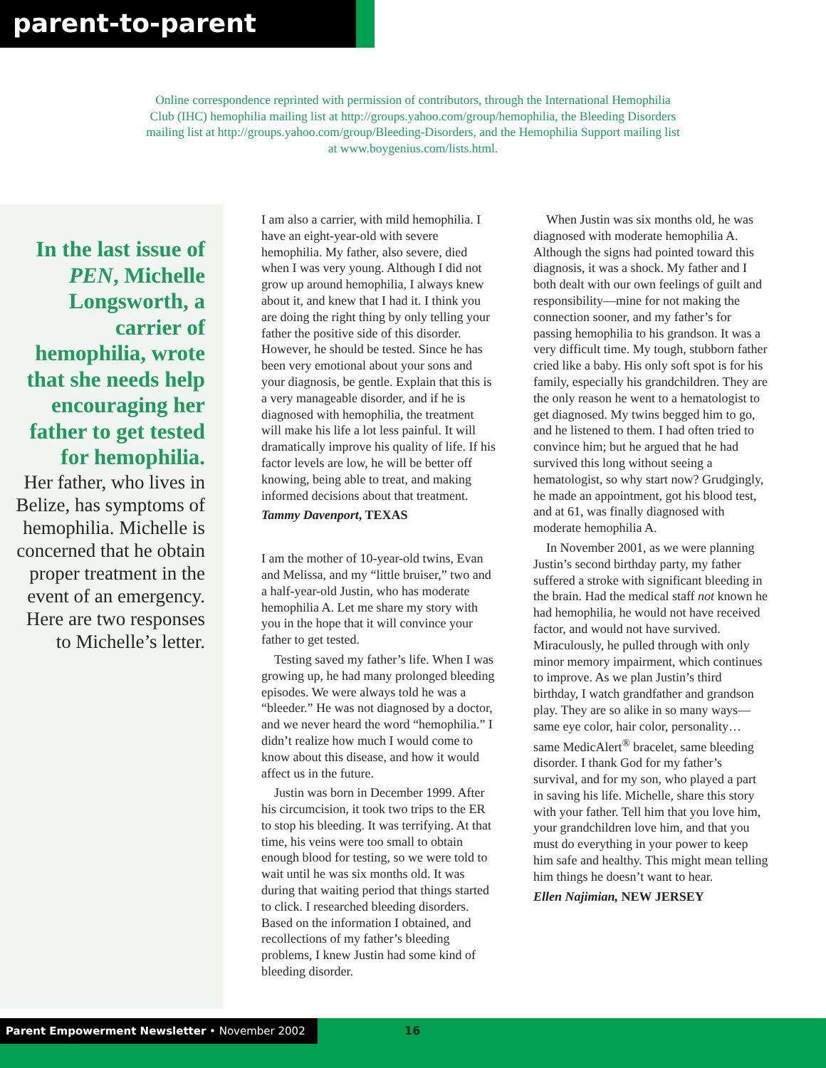parent-to-parent
Online correspondence reprinted with permission of contributors, through the International Hemophilia Club (IHC) hemophilia mailing list at http://groups.yahoo.com/group/hemophilia, the Bleeding Disorders mailing list at http://groups.yahoo.com/group/Bleeding-Disorders, and the Hemophilia Support mailing list at www.boygenius.com/lists.html.
In the last issue of PEN, Michelle Longsworth, a carrier of hemophilia, wrote that she needs help encouraging her father to get tested for hemophilia.
Her father, who lives in Belize, has symptoms of hemophilia. Michelle is concerned that he obtain proper treatment in the event of an emergency. Here are two responses to Michelle’s letter.
I am also a carrier, with mild hemophilia. I have an eight-year-old with severe hemophilia. My father, also severe, died when I was very young. Although I did not grow up around hemophilia, I always knew about it, and knew that I had it. I think you are doing the right thing by only telling your father the positive side of this disorder. However, he should be tested. Since he has been very emotional about your sons and your diagnosis, be gentle. Explain that this is a very manageable disorder, and if he is diagnosed with hemophilia, the treatment will make his life a lot less painful. It will dramatically improve his quality of life. If his factor levels are low, he will be better off knowing, being able to treat, and making informed decisions about that treatment.
Tammy Davenport, TEXAS
I am the mother of 10-year-old twins, Evan and Melissa, and my “little bruiser,” two and a half-year-old Justin, who has moderate hemophilia A. Let me share my story with you in the hope that it will convince your father to get tested.
Testing saved my father’s life. When I was growing up, he had many prolonged bleeding episodes. We were always told he was a “bleeder.” He was not diagnosed by a doctor, and we never heard the word “hemophilia.” I didn’t realize how much I would come to know about this disease, and how it would affect us in the future.
Justin was born in December 1999. After his circumcision, it took two trips to the ER to stop his bleeding. It was terrifying. At that time, his veins were too small to obtain enough blood for testing, so we were told to wait until he was six months old. It was during that waiting period that things started to click. I researched bleeding disorders. Based on the information I obtained, and recollections of my father’s bleeding problems, I knew Justin had some kind of bleeding disorder.
When Justin was six months old, he was diagnosed with moderate hemophilia A. Although the signs had pointed toward this diagnosis, it was a shock. My father and I both dealt with our own feelings of guilt and responsibility—mine for not making the connection sooner, and my father’s for passing hemophilia to his grandson. It was a very difficult time. My tough, stubborn father cried like a baby. His only soft spot is for his family, especially his grandchildren. They are the only reason he went to a hematologist to get diagnosed. My twins begged him to go, and he listened to them. I had often tried to convince him; but he argued that he had survived this long without seeing a hematologist, so why start now? Grudgingly, he made an appointment, got his blood test, and at 61, was finally diagnosed with moderate hemophilia A.
In November 2001, as we were planning Justin’s second birthday party, my father suffered a stroke with significant bleeding in the brain. Had the medical staff not known he had hemophilia, he would not have received factor, and would not have survived. Miraculously, he pulled through with only minor memory impairment, which continues to improve. As we plan Justin’s third birthday, I watch grandfather and grandson play. They are so alike in so many ways—same eye color, hair color, personality… same MedicAlert<sup>®</sup> bracelet, same bleeding disorder. I thank God for my father’s survival, and for my son, who played a part in saving his life. Michelle, share this story with your father. Tell him that you love him, your grandchildren love him, and that you must do everything in your power to keep him safe and healthy. This might mean telling him things he doesn’t want to hear.
Ellen Najimian, NEW JERSEY
Parent Empowerment Newsletter • November 2002 16